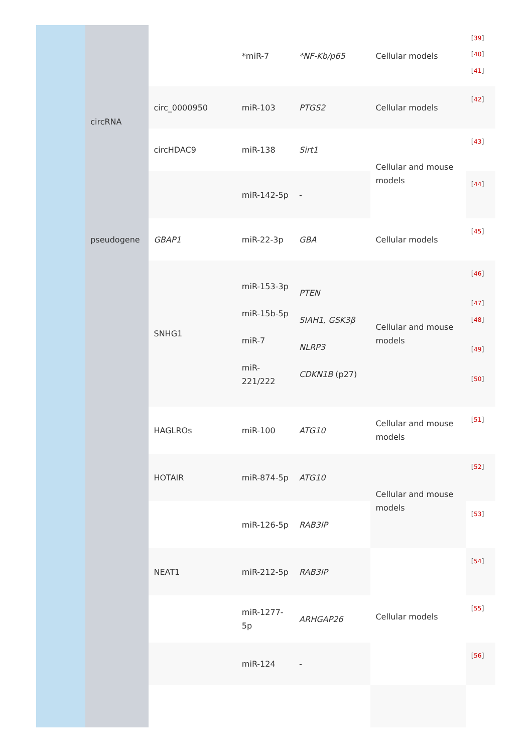| | circRNA | | *miR-7 | *NF-Kb/p65 | Cellular models | <sup>[39]</sup> <sup>[40]</sup> <sup>[41]</sup> |
| | | circ_0000950 | miR-103 | PTGS2 | Cellular models | <sup>[42]</sup> |
| | | circHDAC9 | miR-138 | Sirt1 | Cellular and mouse models | <sup>[43]</sup> |
| | | | miR-142-5p | - | | <sup>[44]</sup> |
| | pseudogene | GBAP1 | miR-22-3p | GBA | Cellular models | <sup>[45]</sup> |
| | | SNHG1 | miR-153-3p miR-15b-5p miR-7 miR-221/222 | PTEN SIAH1, GSK3β NLRP3 CDKN1B (p27) | Cellular and mouse models | <sup>[46]</sup> <sup>[47]</sup> <sup>[48]</sup> <sup>[49]</sup> <sup>[50]</sup> |
| | | HAGLROs | miR-100 | ATG10 | Cellular and mouse models | <sup>[51]</sup> |
| | | HOTAIR | miR-874-5p | ATG10 | Cellular and mouse models | <sup>[52]</sup> |
| | | | miR-126-5p | RAB3IP | | <sup>[53]</sup> |
| | | NEAT1 | miR-212-5p | RAB3IP | Cellular models | <sup>[54]</sup> |
| | | | miR-1277-5p | ARHGAP26 | | <sup>[55]</sup> |
| | | | miR-124 | - | | <sup>[56]</sup> |